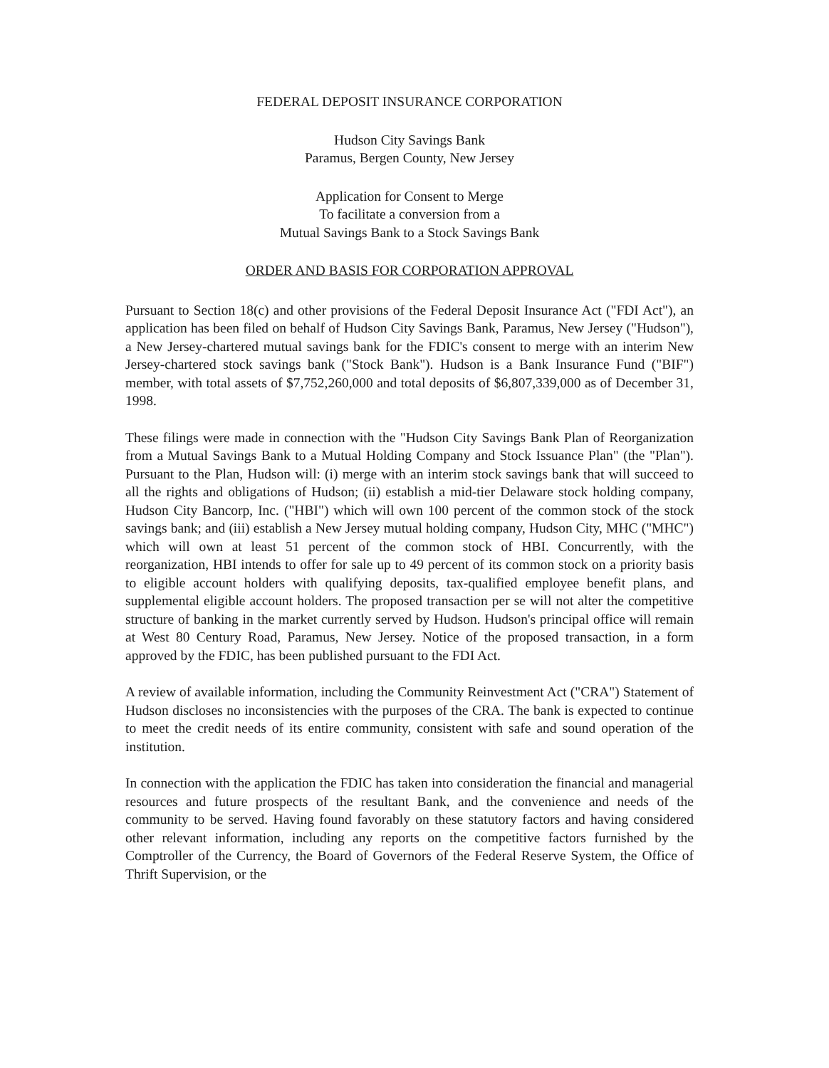FEDERAL DEPOSIT INSURANCE CORPORATION
Hudson City Savings Bank
Paramus, Bergen County, New Jersey
Application for Consent to Merge
To facilitate a conversion from a
Mutual Savings Bank to a Stock Savings Bank
ORDER AND BASIS FOR CORPORATION APPROVAL
Pursuant to Section 18(c) and other provisions of the Federal Deposit Insurance Act ("FDI Act"), an application has been filed on behalf of Hudson City Savings Bank, Paramus, New Jersey ("Hudson"), a New Jersey-chartered mutual savings bank for the FDIC's consent to merge with an interim New Jersey-chartered stock savings bank ("Stock Bank"). Hudson is a Bank Insurance Fund ("BIF") member, with total assets of $7,752,260,000 and total deposits of $6,807,339,000 as of December 31, 1998.
These filings were made in connection with the "Hudson City Savings Bank Plan of Reorganization from a Mutual Savings Bank to a Mutual Holding Company and Stock Issuance Plan" (the "Plan"). Pursuant to the Plan, Hudson will: (i) merge with an interim stock savings bank that will succeed to all the rights and obligations of Hudson; (ii) establish a mid-tier Delaware stock holding company, Hudson City Bancorp, Inc. ("HBI") which will own 100 percent of the common stock of the stock savings bank; and (iii) establish a New Jersey mutual holding company, Hudson City, MHC ("MHC") which will own at least 51 percent of the common stock of HBI. Concurrently, with the reorganization, HBI intends to offer for sale up to 49 percent of its common stock on a priority basis to eligible account holders with qualifying deposits, tax-qualified employee benefit plans, and supplemental eligible account holders. The proposed transaction per se will not alter the competitive structure of banking in the market currently served by Hudson. Hudson's principal office will remain at West 80 Century Road, Paramus, New Jersey. Notice of the proposed transaction, in a form approved by the FDIC, has been published pursuant to the FDI Act.
A review of available information, including the Community Reinvestment Act ("CRA") Statement of Hudson discloses no inconsistencies with the purposes of the CRA. The bank is expected to continue to meet the credit needs of its entire community, consistent with safe and sound operation of the institution.
In connection with the application the FDIC has taken into consideration the financial and managerial resources and future prospects of the resultant Bank, and the convenience and needs of the community to be served. Having found favorably on these statutory factors and having considered other relevant information, including any reports on the competitive factors furnished by the Comptroller of the Currency, the Board of Governors of the Federal Reserve System, the Office of Thrift Supervision, or the